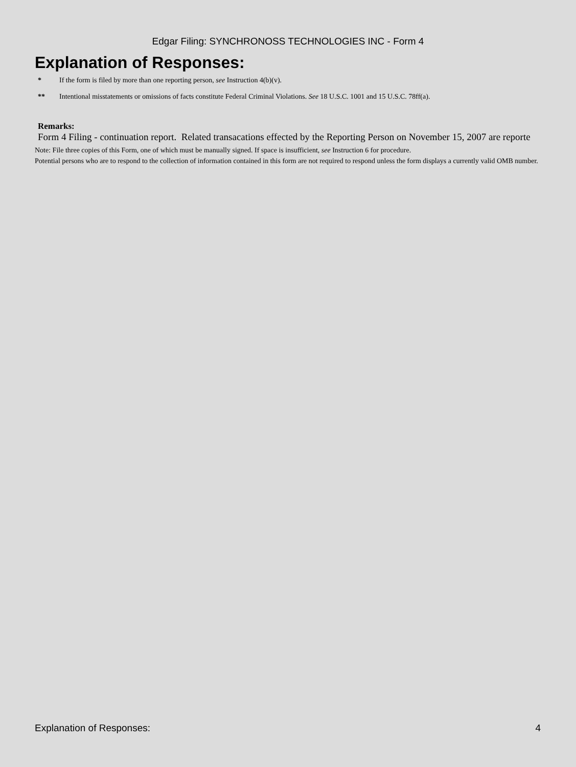Edgar Filing: SYNCHRONOSS TECHNOLOGIES INC - Form 4
Explanation of Responses:
* If the form is filed by more than one reporting person, see Instruction 4(b)(v).
** Intentional misstatements or omissions of facts constitute Federal Criminal Violations. See 18 U.S.C. 1001 and 15 U.S.C. 78ff(a).
Remarks:
Form 4 Filing - continuation report. Related transacations effected by the Reporting Person on November 15, 2007 are reporte
Note: File three copies of this Form, one of which must be manually signed. If space is insufficient, see Instruction 6 for procedure.
Potential persons who are to respond to the collection of information contained in this form are not required to respond unless the form displays a currently valid OMB number.
Explanation of Responses: 4